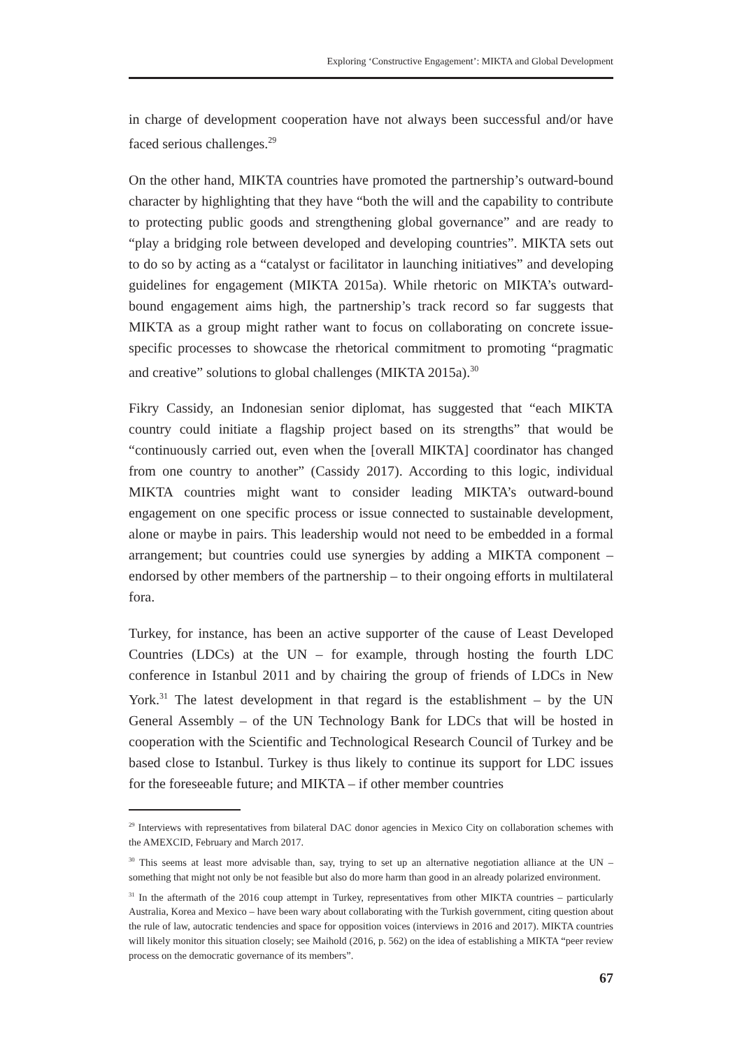Exploring ‘Constructive Engagement’: MIKTA and Global Development
in charge of development cooperation have not always been successful and/or have faced serious challenges.<sup>29</sup>
On the other hand, MIKTA countries have promoted the partnership’s outward-bound character by highlighting that they have “both the will and the capability to contribute to protecting public goods and strengthening global governance” and are ready to “play a bridging role between developed and developing countries”. MIKTA sets out to do so by acting as a “catalyst or facilitator in launching initiatives” and developing guidelines for engagement (MIKTA 2015a). While rhetoric on MIKTA’s outward-bound engagement aims high, the partnership’s track record so far suggests that MIKTA as a group might rather want to focus on collaborating on concrete issue-specific processes to showcase the rhetorical commitment to promoting “pragmatic and creative” solutions to global challenges (MIKTA 2015a).<sup>30</sup>
Fikry Cassidy, an Indonesian senior diplomat, has suggested that “each MIKTA country could initiate a flagship project based on its strengths” that would be “continuously carried out, even when the [overall MIKTA] coordinator has changed from one country to another” (Cassidy 2017). According to this logic, individual MIKTA countries might want to consider leading MIKTA’s outward-bound engagement on one specific process or issue connected to sustainable development, alone or maybe in pairs. This leadership would not need to be embedded in a formal arrangement; but countries could use synergies by adding a MIKTA component – endorsed by other members of the partnership – to their ongoing efforts in multilateral fora.
Turkey, for instance, has been an active supporter of the cause of Least Developed Countries (LDCs) at the UN – for example, through hosting the fourth LDC conference in Istanbul 2011 and by chairing the group of friends of LDCs in New York.<sup>31</sup> The latest development in that regard is the establishment – by the UN General Assembly – of the UN Technology Bank for LDCs that will be hosted in cooperation with the Scientific and Technological Research Council of Turkey and be based close to Istanbul. Turkey is thus likely to continue its support for LDC issues for the foreseeable future; and MIKTA – if other member countries
<sup>29</sup> Interviews with representatives from bilateral DAC donor agencies in Mexico City on collaboration schemes with the AMEXCID, February and March 2017.
<sup>30</sup> This seems at least more advisable than, say, trying to set up an alternative negotiation alliance at the UN – something that might not only be not feasible but also do more harm than good in an already polarized environment.
<sup>31</sup> In the aftermath of the 2016 coup attempt in Turkey, representatives from other MIKTA countries – particularly Australia, Korea and Mexico – have been wary about collaborating with the Turkish government, citing question about the rule of law, autocratic tendencies and space for opposition voices (interviews in 2016 and 2017). MIKTA countries will likely monitor this situation closely; see Maihold (2016, p. 562) on the idea of establishing a MIKTA “peer review process on the democratic governance of its members”.
67